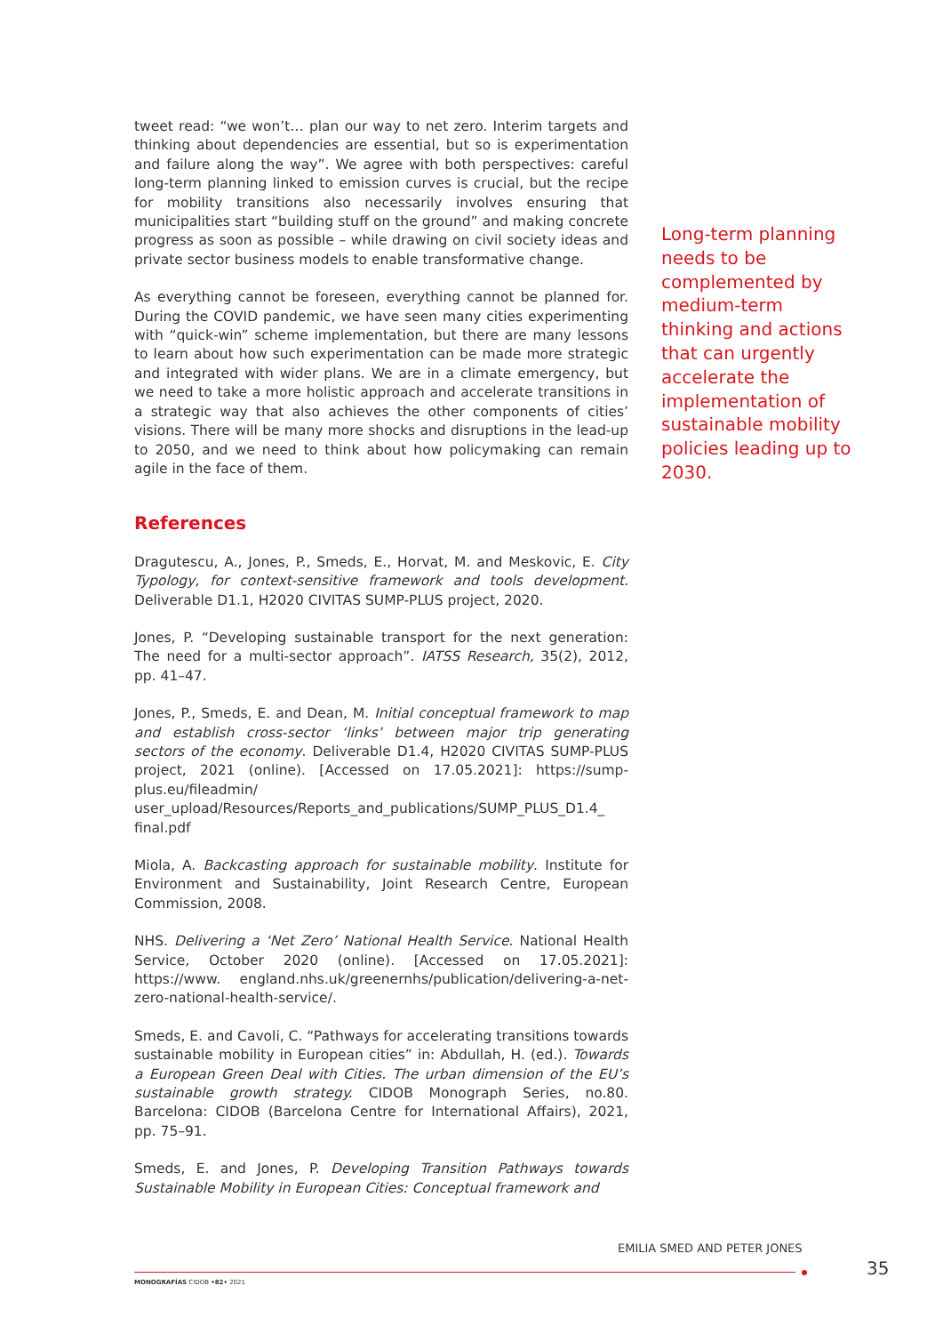tweet read: “we won’t… plan our way to net zero. Interim targets and thinking about dependencies are essential, but so is experimentation and failure along the way”. We agree with both perspectives: careful long-term planning linked to emission curves is crucial, but the recipe for mobility transitions also necessarily involves ensuring that municipalities start “building stuff on the ground” and making concrete progress as soon as possible – while drawing on civil society ideas and private sector business models to enable transformative change.
As everything cannot be foreseen, everything cannot be planned for. During the COVID pandemic, we have seen many cities experimenting with “quick-win” scheme implementation, but there are many lessons to learn about how such experimentation can be made more strategic and integrated with wider plans. We are in a climate emergency, but we need to take a more holistic approach and accelerate transitions in a strategic way that also achieves the other components of cities’ visions. There will be many more shocks and disruptions in the lead-up to 2050, and we need to think about how policymaking can remain agile in the face of them.
References
Dragutescu, A., Jones, P., Smeds, E., Horvat, M. and Meskovic, E. City Typology, for context-sensitive framework and tools development. Deliverable D1.1, H2020 CIVITAS SUMP-PLUS project, 2020.
Jones, P. “Developing sustainable transport for the next generation: The need for a multi-sector approach”. IATSS Research, 35(2), 2012, pp. 41–47.
Jones, P., Smeds, E. and Dean, M. Initial conceptual framework to map and establish cross-sector ‘links’ between major trip generating sectors of the economy. Deliverable D1.4, H2020 CIVITAS SUMP-PLUS project, 2021 (online). [Accessed on 17.05.2021]: https://sump-plus.eu/fileadmin/ user_upload/Resources/Reports_and_publications/SUMP_PLUS_D1.4_ final.pdf
Miola, A. Backcasting approach for sustainable mobility. Institute for Environment and Sustainability, Joint Research Centre, European Commission, 2008.
NHS. Delivering a ‘Net Zero’ National Health Service. National Health Service, October 2020 (online). [Accessed on 17.05.2021]: https://www. england.nhs.uk/greenernhs/publication/delivering-a-net-zero-national-health-service/.
Smeds, E. and Cavoli, C. “Pathways for accelerating transitions towards sustainable mobility in European cities” in: Abdullah, H. (ed.). Towards a European Green Deal with Cities. The urban dimension of the EU’s sustainable growth strategy. CIDOB Monograph Series, no.80. Barcelona: CIDOB (Barcelona Centre for International Affairs), 2021, pp. 75–91.
Smeds, E. and Jones, P. Developing Transition Pathways towards Sustainable Mobility in European Cities: Conceptual framework and
Long-term planning needs to be complemented by medium-term thinking and actions that can urgently accelerate the implementation of sustainable mobility policies leading up to 2030.
EMILIA SMED AND PETER JONES
35
MONOGRAFÍAS CIDOB •82• 2021